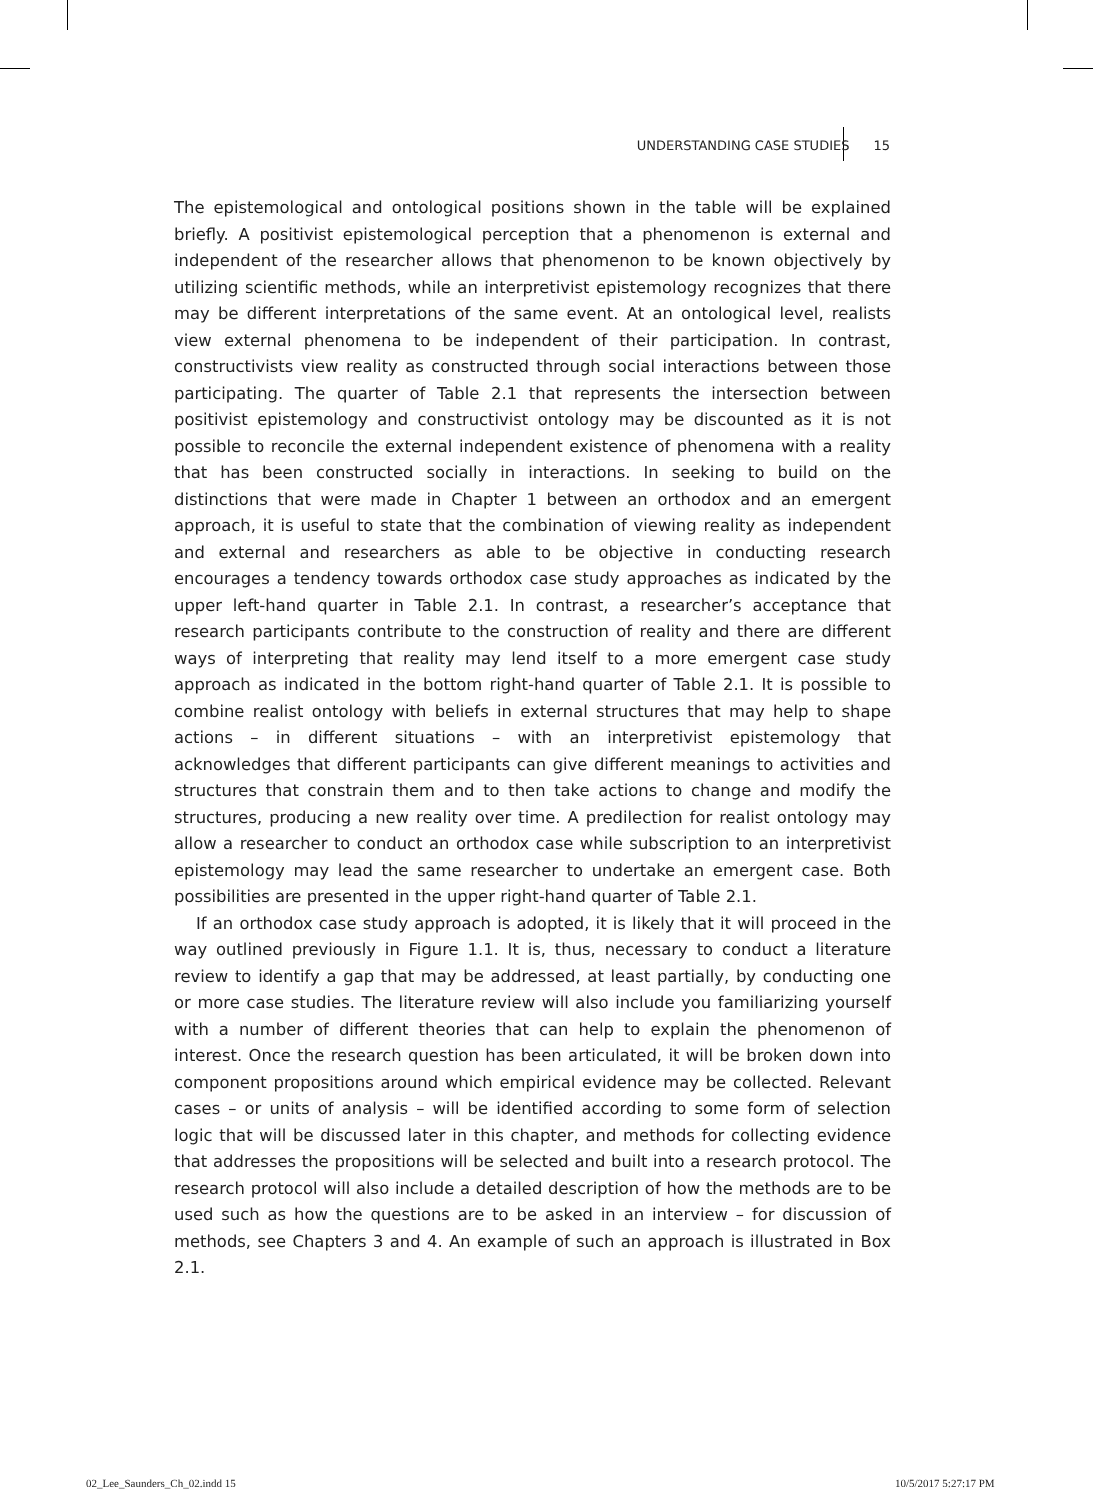UNDERSTANDING CASE STUDIES 15
The epistemological and ontological positions shown in the table will be explained briefly. A positivist epistemological perception that a phenomenon is external and independent of the researcher allows that phenomenon to be known objectively by utilizing scientific methods, while an interpretivist epistemology recognizes that there may be different interpretations of the same event. At an ontological level, realists view external phenomena to be independent of their participation. In contrast, constructivists view reality as constructed through social interactions between those participating. The quarter of Table 2.1 that represents the intersection between positivist epistemology and constructivist ontology may be discounted as it is not possible to reconcile the external independent existence of phenomena with a reality that has been constructed socially in interactions. In seeking to build on the distinctions that were made in Chapter 1 between an orthodox and an emergent approach, it is useful to state that the combination of viewing reality as independent and external and researchers as able to be objective in conducting research encourages a tendency towards orthodox case study approaches as indicated by the upper left-hand quarter in Table 2.1. In contrast, a researcher’s acceptance that research participants contribute to the construction of reality and there are different ways of interpreting that reality may lend itself to a more emergent case study approach as indicated in the bottom right-hand quarter of Table 2.1. It is possible to combine realist ontology with beliefs in external structures that may help to shape actions – in different situations – with an interpretivist epistemology that acknowledges that different participants can give different meanings to activities and structures that constrain them and to then take actions to change and modify the structures, producing a new reality over time. A predilection for realist ontology may allow a researcher to conduct an orthodox case while subscription to an interpretivist epistemology may lead the same researcher to undertake an emergent case. Both possibilities are presented in the upper right-hand quarter of Table 2.1.
If an orthodox case study approach is adopted, it is likely that it will proceed in the way outlined previously in Figure 1.1. It is, thus, necessary to conduct a literature review to identify a gap that may be addressed, at least partially, by conducting one or more case studies. The literature review will also include you familiarizing yourself with a number of different theories that can help to explain the phenomenon of interest. Once the research question has been articulated, it will be broken down into component propositions around which empirical evidence may be collected. Relevant cases – or units of analysis – will be identified according to some form of selection logic that will be discussed later in this chapter, and methods for collecting evidence that addresses the propositions will be selected and built into a research protocol. The research protocol will also include a detailed description of how the methods are to be used such as how the questions are to be asked in an interview – for discussion of methods, see Chapters 3 and 4. An example of such an approach is illustrated in Box 2.1.
02_Lee_Saunders_Ch_02.indd 15 10/5/2017 5:27:17 PM